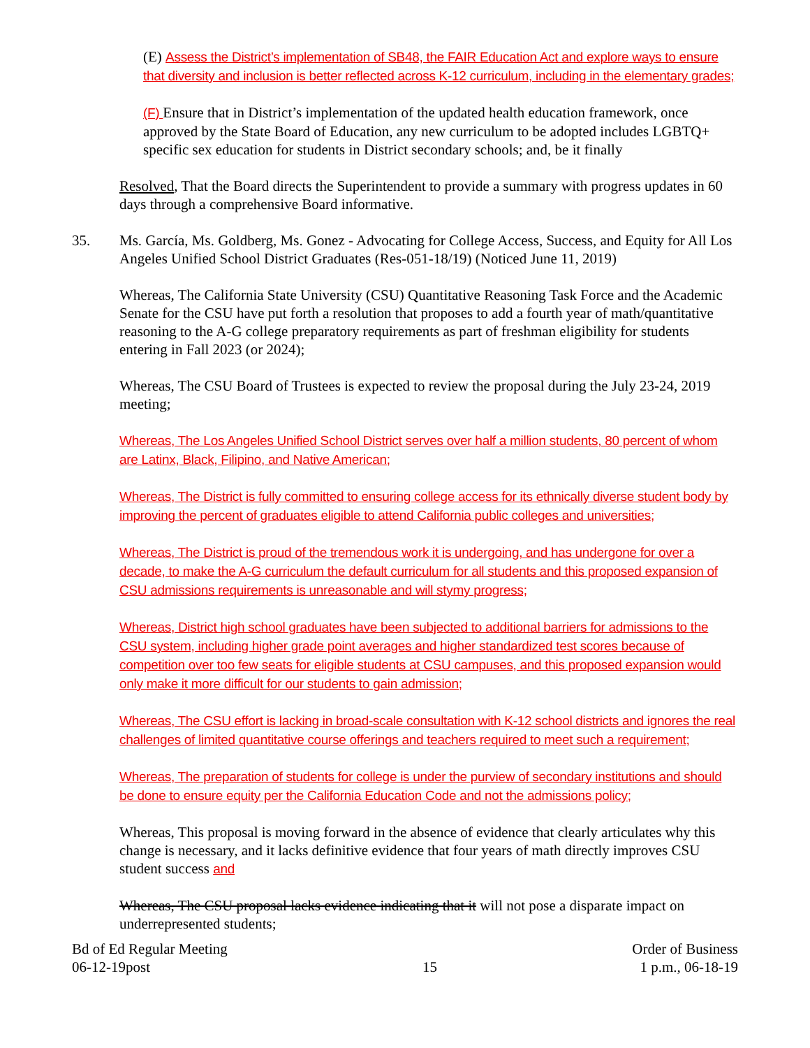(E) Assess the District’s implementation of SB48, the FAIR Education Act and explore ways to ensure that diversity and inclusion is better reflected across K-12 curriculum, including in the elementary grades;
(F) Ensure that in District’s implementation of the updated health education framework, once approved by the State Board of Education, any new curriculum to be adopted includes LGBTQ+ specific sex education for students in District secondary schools; and, be it finally
Resolved, That the Board directs the Superintendent to provide a summary with progress updates in 60 days through a comprehensive Board informative.
35. Ms. García, Ms. Goldberg, Ms. Gonez - Advocating for College Access, Success, and Equity for All Los Angeles Unified School District Graduates (Res-051-18/19) (Noticed June 11, 2019)
Whereas, The California State University (CSU) Quantitative Reasoning Task Force and the Academic Senate for the CSU have put forth a resolution that proposes to add a fourth year of math/quantitative reasoning to the A-G college preparatory requirements as part of freshman eligibility for students entering in Fall 2023 (or 2024);
Whereas, The CSU Board of Trustees is expected to review the proposal during the July 23-24, 2019 meeting;
Whereas, The Los Angeles Unified School District serves over half a million students, 80 percent of whom are Latinx, Black, Filipino, and Native American;
Whereas, The District is fully committed to ensuring college access for its ethnically diverse student body by improving the percent of graduates eligible to attend California public colleges and universities;
Whereas, The District is proud of the tremendous work it is undergoing, and has undergone for over a decade, to make the A-G curriculum the default curriculum for all students and this proposed expansion of CSU admissions requirements is unreasonable and will stymy progress;
Whereas, District high school graduates have been subjected to additional barriers for admissions to the CSU system, including higher grade point averages and higher standardized test scores because of competition over too few seats for eligible students at CSU campuses, and this proposed expansion would only make it more difficult for our students to gain admission;
Whereas, The CSU effort is lacking in broad-scale consultation with K-12 school districts and ignores the real challenges of limited quantitative course offerings and teachers required to meet such a requirement;
Whereas, The preparation of students for college is under the purview of secondary institutions and should be done to ensure equity per the California Education Code and not the admissions policy;
Whereas, This proposal is moving forward in the absence of evidence that clearly articulates why this change is necessary, and it lacks definitive evidence that four years of math directly improves CSU student success and
Whereas, The CSU proposal lacks evidence indicating that it will not pose a disparate impact on underrepresented students;
Bd of Ed Regular Meeting
06-12-19post
15
Order of Business
1 p.m., 06-18-19